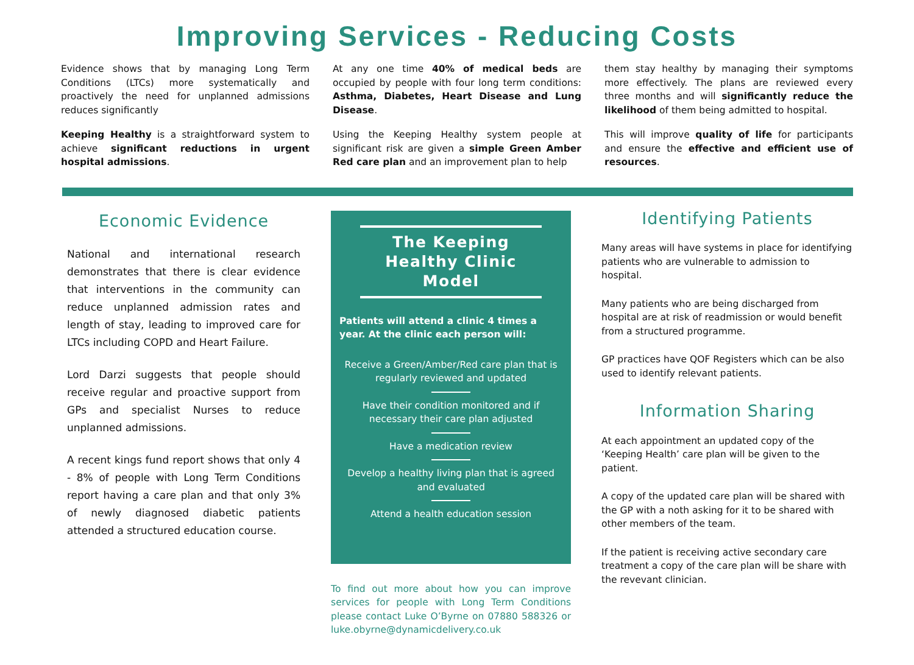Improving Services - Reducing Costs
Evidence shows that by managing Long Term Conditions (LTCs) more systematically and proactively the need for unplanned admissions reduces significantly
Keeping Healthy is a straightforward system to achieve significant reductions in urgent hospital admissions.
At any one time 40% of medical beds are occupied by people with four long term conditions: Asthma, Diabetes, Heart Disease and Lung Disease.
Using the Keeping Healthy system people at significant risk are given a simple Green Amber Red care plan and an improvement plan to help
them stay healthy by managing their symptoms more effectively. The plans are reviewed every three months and will significantly reduce the likelihood of them being admitted to hospital.
This will improve quality of life for participants and ensure the effective and efficient use of resources.
Economic Evidence
National and international research demonstrates that there is clear evidence that interventions in the community can reduce unplanned admission rates and length of stay, leading to improved care for LTCs including COPD and Heart Failure.
Lord Darzi suggests that people should receive regular and proactive support from GPs and specialist Nurses to reduce unplanned admissions.
A recent kings fund report shows that only 4 - 8% of people with Long Term Conditions report having a care plan and that only 3% of newly diagnosed diabetic patients attended a structured education course.
The Keeping Healthy Clinic Model
Patients will attend a clinic 4 times a year. At the clinic each person will:
Receive a Green/Amber/Red care plan that is regularly reviewed and updated
Have their condition monitored and if necessary their care plan adjusted
Have a medication review
Develop a healthy living plan that is agreed and evaluated
Attend a health education session
To find out more about how you can improve services for people with Long Term Conditions please contact Luke O’Byrne on 07880 588326 or luke.obyrne@dynamicdelivery.co.uk
Identifying Patients
Many areas will have systems in place for identifying patients who are vulnerable to admission to hospital.
Many patients who are being discharged from hospital are at risk of readmission or would benefit from a structured programme.
GP practices have QOF Registers which can be also used to identify relevant patients.
Information Sharing
At each appointment an updated copy of the ‘Keeping Health’ care plan will be given to the patient.
A copy of the updated care plan will be shared with the GP with a noth asking for it to be shared with other members of the team.
If the patient is receiving active secondary care treatment a copy of the care plan will be share with the revevant clinician.